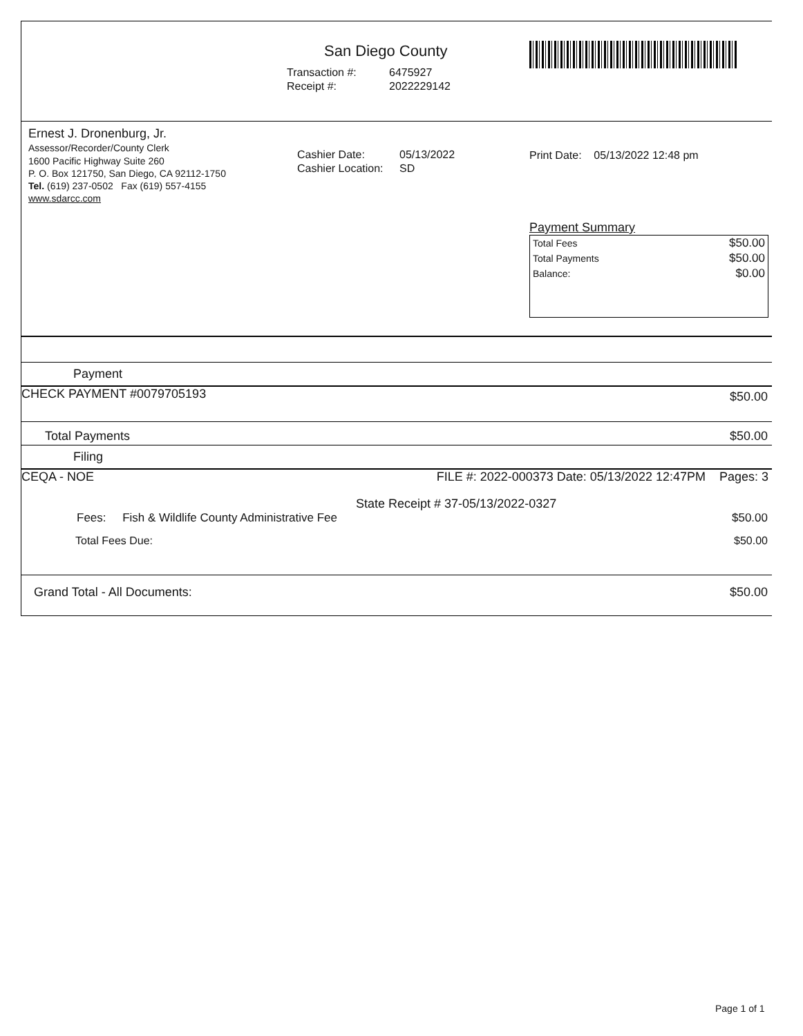San Diego County
| Transaction #: | 6475927 |
| Receipt #: | 2022229142 |
Ernest J. Dronenburg, Jr.
Assessor/Recorder/County Clerk
1600 Pacific Highway Suite 260
P. O. Box 121750, San Diego, CA 92112-1750
Tel. (619) 237-0502 Fax (619) 557-4155
www.sdarcc.com
| Cashier Date: | 05/13/2022 |
| Cashier Location: | SD |
Print Date: 05/13/2022 12:48 pm
Payment Summary
| Total Fees | $50.00 |
| Total Payments | $50.00 |
| Balance: | $0.00 |
Payment
CHECK PAYMENT #0079705193 $50.00
Total Payments $50.00
Filing
CEQA - NOE FILE #: 2022-000373 Date: 05/13/2022 12:47PM Pages: 3
State Receipt # 37-05/13/2022-0327
Fees: Fish & Wildlife County Administrative Fee $50.00
Total Fees Due: $50.00
Grand Total - All Documents: $50.00
Page 1 of 1